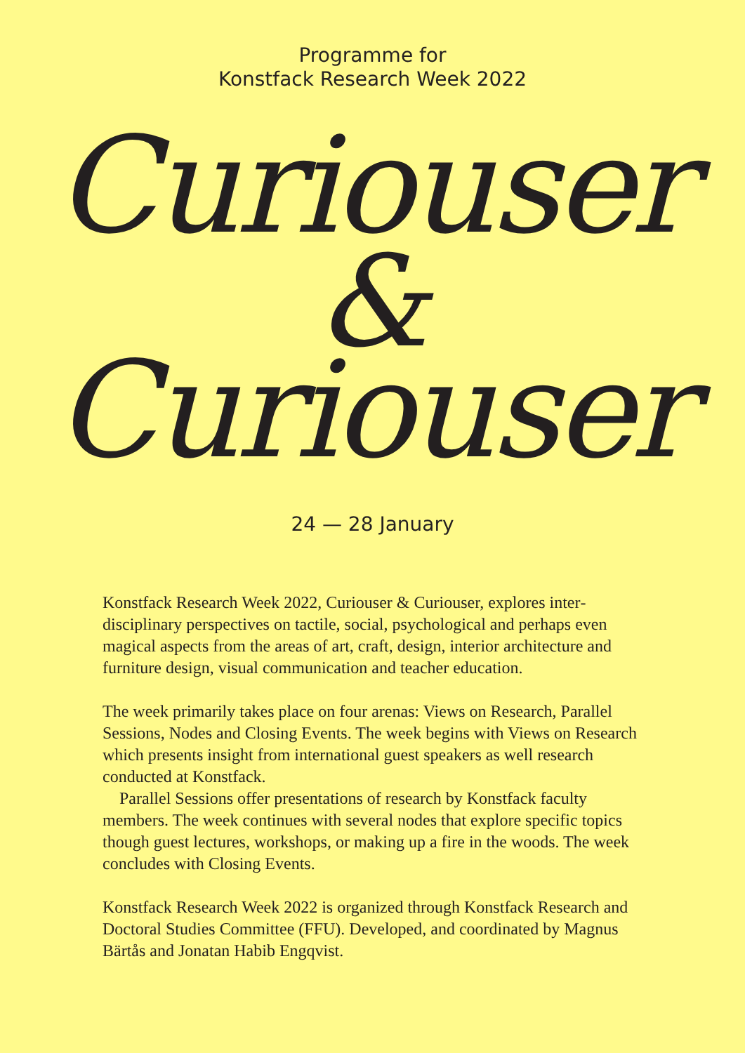Programme for
Konstfack Research Week 2022
Curiouser
&
Curiouser
24 — 28 January
Konstfack Research Week 2022, Curiouser & Curiouser, explores inter­disciplinary perspectives on tactile, social, psychological and perhaps even magical aspects from the areas of art, craft, design, interior architecture and furniture design, visual communication and teacher education.
The week primarily takes place on four arenas: Views on Research, Parallel Sessions, Nodes and Closing Events. The week begins with Views on Research which presents insight from international guest speakers as well research conducted at Konstfack.
Parallel Sessions offer presentations of research by Konstfack faculty members. The week continues with several nodes that explore specific topics though guest lectures, workshops, or making up a fire in the woods. The week concludes with Closing Events.
Konstfack Research Week 2022 is organized through Konstfack Research and Doctoral Studies Committee (FFU). Developed, and coordinated by Magnus Bärtås and Jonatan Habib Engqvist.